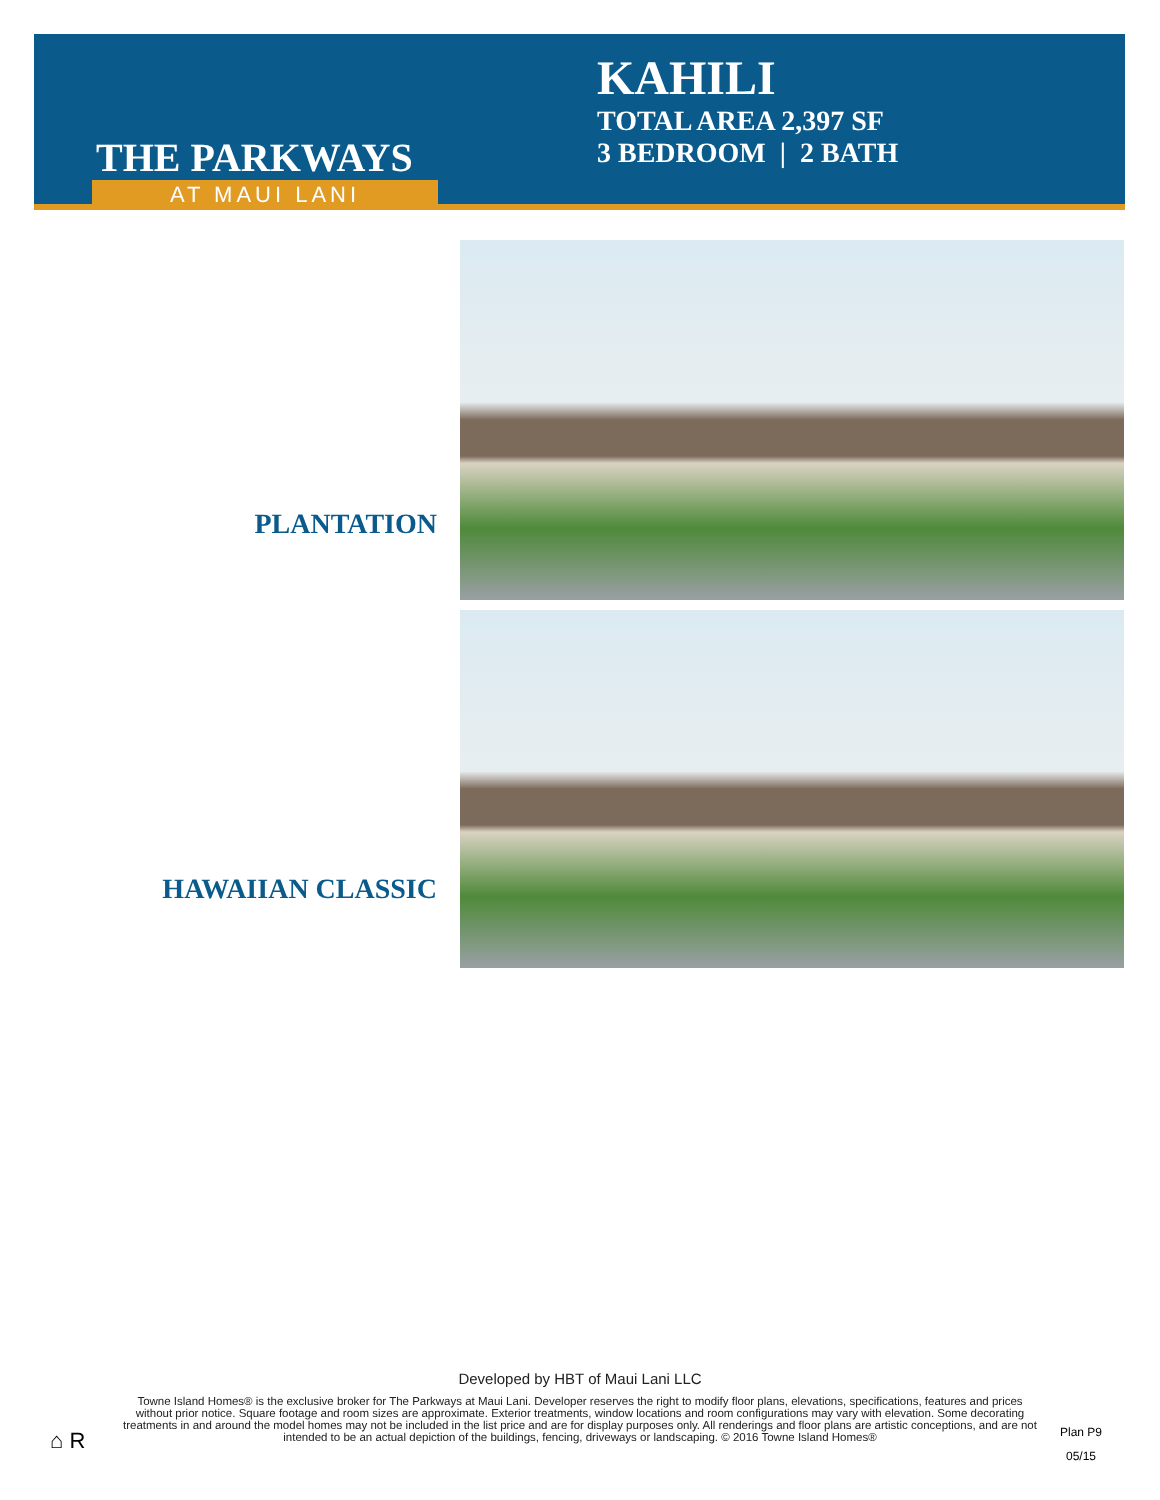THE PARKWAYS
AT MAUI LANI
KAHILI
TOTAL AREA 2,397 SF
3 BEDROOM | 2 BATH
PLANTATION
HAWAIIAN CLASSIC
⌂ R
Developed by HBT of Maui Lani LLC
Towne Island Homes® is the exclusive broker for The Parkways at Maui Lani. Developer reserves the right to modify floor plans, elevations, specifications, features and prices without prior notice. Square footage and room sizes are approximate. Exterior treatments, window locations and room configurations may vary with elevation. Some decorating treatments in and around the model homes may not be included in the list price and are for display purposes only. All renderings and floor plans are artistic conceptions, and are not intended to be an actual depiction of the buildings, fencing, driveways or landscaping. © 2016 Towne Island Homes®
Plan P9
05/15